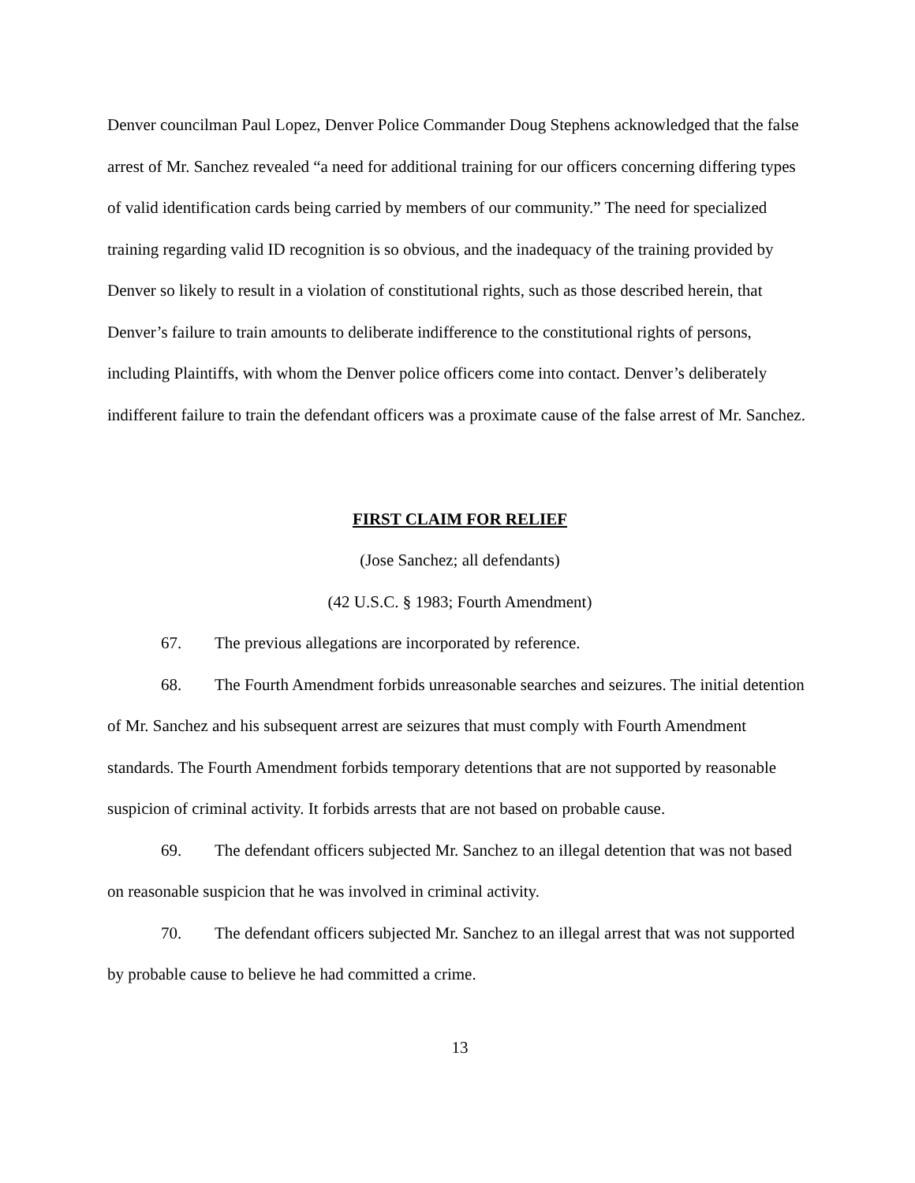Denver councilman Paul Lopez, Denver Police Commander Doug Stephens acknowledged that the false arrest of Mr. Sanchez revealed “a need for additional training for our officers concerning differing types of valid identification cards being carried by members of our community.” The need for specialized training regarding valid ID recognition is so obvious, and the inadequacy of the training provided by Denver so likely to result in a violation of constitutional rights, such as those described herein, that Denver’s failure to train amounts to deliberate indifference to the constitutional rights of persons, including Plaintiffs, with whom the Denver police officers come into contact. Denver’s deliberately indifferent failure to train the defendant officers was a proximate cause of the false arrest of Mr. Sanchez.
FIRST CLAIM FOR RELIEF
(Jose Sanchez; all defendants)
(42 U.S.C. § 1983; Fourth Amendment)
67. The previous allegations are incorporated by reference.
68. The Fourth Amendment forbids unreasonable searches and seizures. The initial detention of Mr. Sanchez and his subsequent arrest are seizures that must comply with Fourth Amendment standards. The Fourth Amendment forbids temporary detentions that are not supported by reasonable suspicion of criminal activity. It forbids arrests that are not based on probable cause.
69. The defendant officers subjected Mr. Sanchez to an illegal detention that was not based on reasonable suspicion that he was involved in criminal activity.
70. The defendant officers subjected Mr. Sanchez to an illegal arrest that was not supported by probable cause to believe he had committed a crime.
13